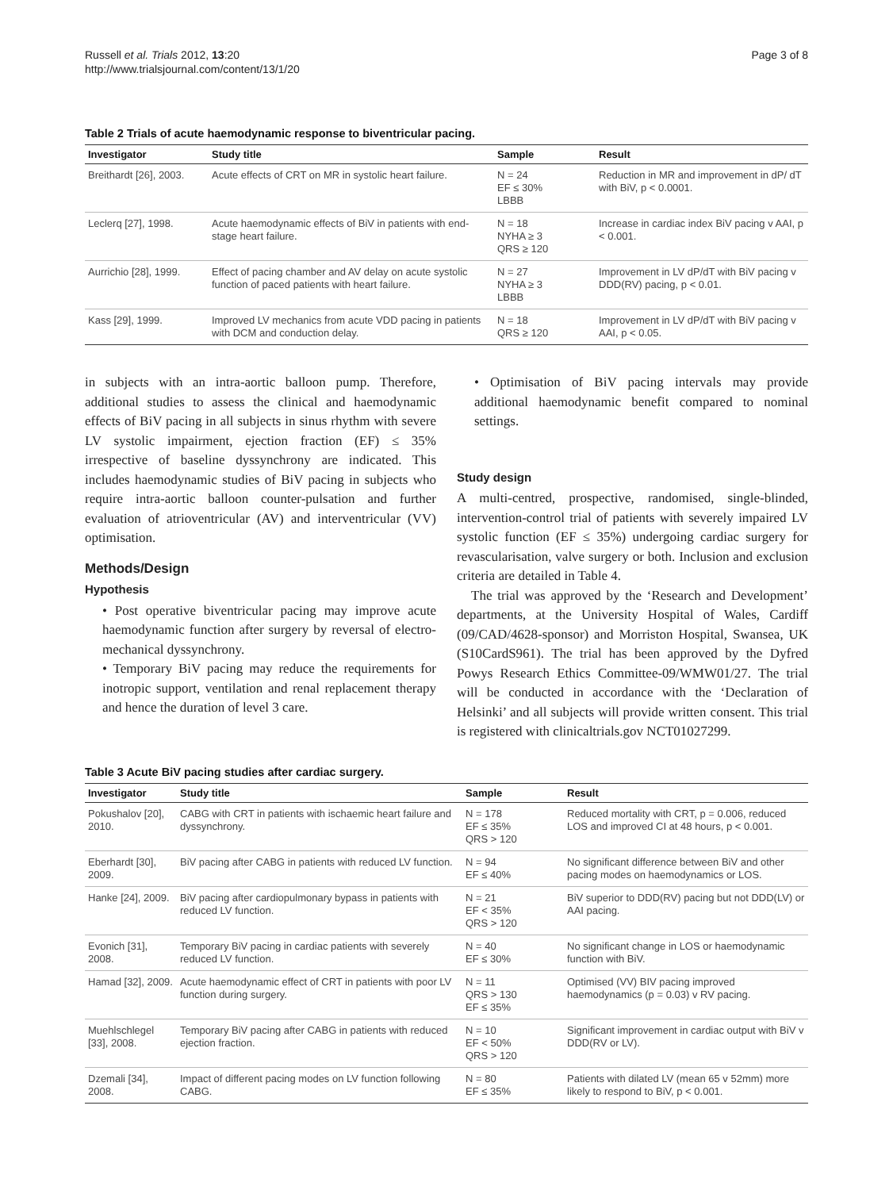Russell et al. Trials 2012, 13:20
http://www.trialsjournal.com/content/13/1/20
Page 3 of 8
Table 2 Trials of acute haemodynamic response to biventricular pacing.
| Investigator | Study title | Sample | Result |
| --- | --- | --- | --- |
| Breithardt [26], 2003. | Acute effects of CRT on MR in systolic heart failure. | N = 24 EF ≤ 30% LBBB | Reduction in MR and improvement in dP/ dT with BiV, p < 0.0001. |
| Leclerq [27], 1998. | Acute haemodynamic effects of BiV in patients with end-stage heart failure. | N = 18 NYHA ≥ 3 QRS ≥ 120 | Increase in cardiac index BiV pacing v AAI, p < 0.001. |
| Aurrichio [28], 1999. | Effect of pacing chamber and AV delay on acute systolic function of paced patients with heart failure. | N = 27 NYHA ≥ 3 LBBB | Improvement in LV dP/dT with BiV pacing v DDD(RV) pacing, p < 0.01. |
| Kass [29], 1999. | Improved LV mechanics from acute VDD pacing in patients with DCM and conduction delay. | N = 18 QRS ≥ 120 | Improvement in LV dP/dT with BiV pacing v AAI, p < 0.05. |
in subjects with an intra-aortic balloon pump. Therefore, additional studies to assess the clinical and haemodynamic effects of BiV pacing in all subjects in sinus rhythm with severe LV systolic impairment, ejection fraction (EF) ≤ 35% irrespective of baseline dyssynchrony are indicated. This includes haemodynamic studies of BiV pacing in subjects who require intra-aortic balloon counter-pulsation and further evaluation of atrioventricular (AV) and interventricular (VV) optimisation.
Methods/Design
Hypothesis
• Post operative biventricular pacing may improve acute haemodynamic function after surgery by reversal of electro-mechanical dyssynchrony.
• Temporary BiV pacing may reduce the requirements for inotropic support, ventilation and renal replacement therapy and hence the duration of level 3 care.
• Optimisation of BiV pacing intervals may provide additional haemodynamic benefit compared to nominal settings.
Study design
A multi-centred, prospective, randomised, single-blinded, intervention-control trial of patients with severely impaired LV systolic function (EF ≤ 35%) undergoing cardiac surgery for revascularisation, valve surgery or both. Inclusion and exclusion criteria are detailed in Table 4.
The trial was approved by the ‘Research and Development’ departments, at the University Hospital of Wales, Cardiff (09/CAD/4628-sponsor) and Morriston Hospital, Swansea, UK (S10CardS961). The trial has been approved by the Dyfred Powys Research Ethics Committee-09/WMW01/27. The trial will be conducted in accordance with the ‘Declaration of Helsinki’ and all subjects will provide written consent. This trial is registered with clinicaltrials.gov NCT01027299.
Table 3 Acute BiV pacing studies after cardiac surgery.
| Investigator | Study title | Sample | Result |
| --- | --- | --- | --- |
| Pokushalov [20], 2010. | CABG with CRT in patients with ischaemic heart failure and dyssynchrony. | N = 178 EF ≤ 35% QRS > 120 | Reduced mortality with CRT, p = 0.006, reduced LOS and improved CI at 48 hours, p < 0.001. |
| Eberhardt [30], 2009. | BiV pacing after CABG in patients with reduced LV function. | N = 94 EF ≤ 40% | No significant difference between BiV and other pacing modes on haemodynamics or LOS. |
| Hanke [24], 2009. | BiV pacing after cardiopulmonary bypass in patients with reduced LV function. | N = 21 EF < 35% QRS > 120 | BiV superior to DDD(RV) pacing but not DDD(LV) or AAI pacing. |
| Evonich [31], 2008. | Temporary BiV pacing in cardiac patients with severely reduced LV function. | N = 40 EF ≤ 30% | No significant change in LOS or haemodynamic function with BiV. |
| Hamad [32], 2009. | Acute haemodynamic effect of CRT in patients with poor LV function during surgery. | N = 11 QRS > 130 EF ≤ 35% | Optimised (VV) BIV pacing improved haemodynamics (p = 0.03) v RV pacing. |
| Muehlschlegel [33], 2008. | Temporary BiV pacing after CABG in patients with reduced ejection fraction. | N = 10 EF < 50% QRS > 120 | Significant improvement in cardiac output with BiV v DDD(RV or LV). |
| Dzemali [34], 2008. | Impact of different pacing modes on LV function following CABG. | N = 80 EF ≤ 35% | Patients with dilated LV (mean 65 v 52mm) more likely to respond to BiV, p < 0.001. |